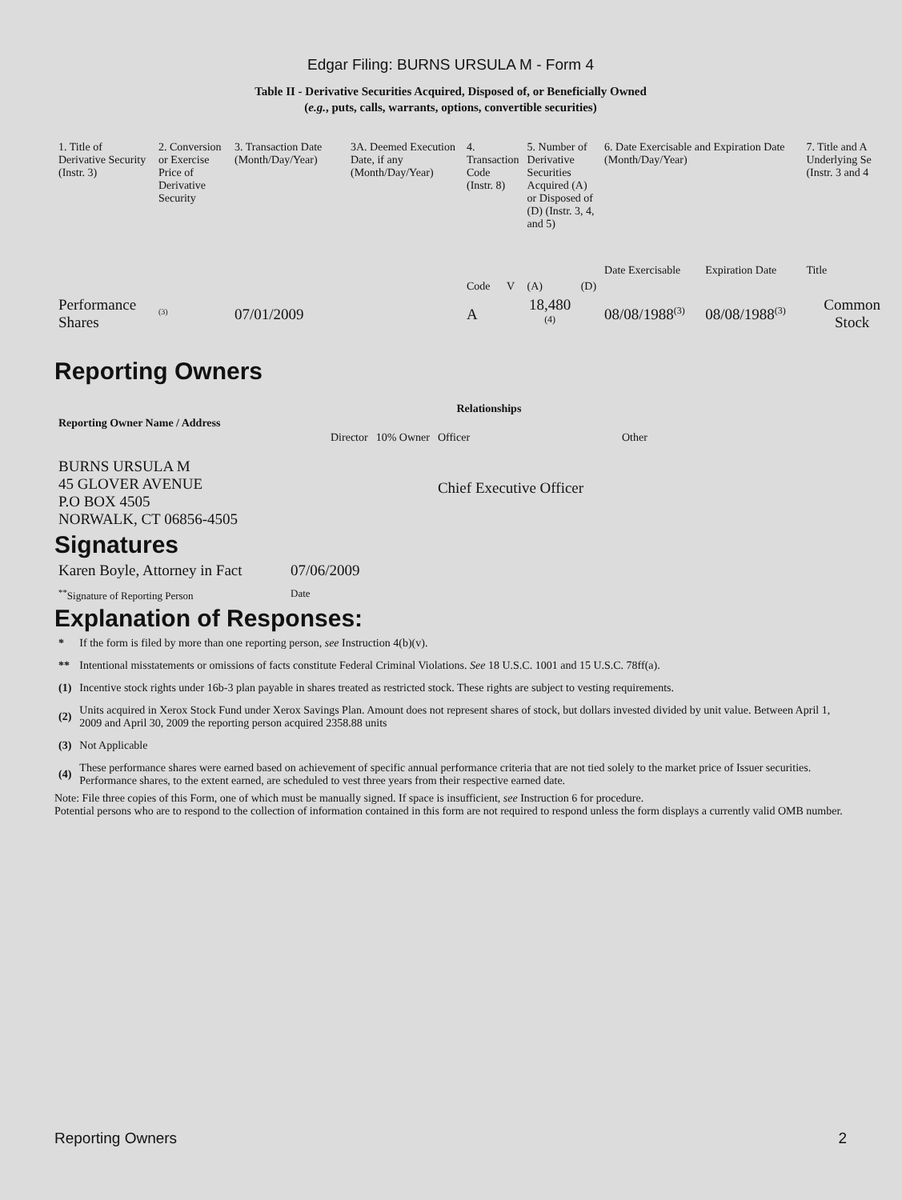Edgar Filing: BURNS URSULA M - Form 4
Table II - Derivative Securities Acquired, Disposed of, or Beneficially Owned
(e.g., puts, calls, warrants, options, convertible securities)
| 1. Title of Derivative Security (Instr. 3) | 2. Conversion or Exercise Price of Derivative Security | 3. Transaction Date (Month/Day/Year) | 3A. Deemed Execution Date, if any (Month/Day/Year) | 4. Transaction Code (Instr. 8) | | 5. Number of Derivative Securities Acquired (A) or Disposed of (D) (Instr. 3, 4, and 5) | | 6. Date Exercisable and Expiration Date (Month/Day/Year) | | 7. Title and A Underlying Se (Instr. 3 and 4 |
| | | | | | | | | Date Exercisable | Expiration Date | Title |
| | | | | Code | V | (A) | (D) | | | |
| Performance Shares | <sup>(3)</sup> | 07/01/2009 | | A | | 18,480 <sup>(4)</sup> | | 08/08/1988<sup>(3)</sup> | 08/08/1988<sup>(3)</sup> | Common Stock |
Reporting Owners
| Reporting Owner Name / Address | Relationships | | | |
| --- | --- | --- | --- | --- |
| | Director | 10% Owner | Officer | Other |
| BURNS URSULA M 45 GLOVER AVENUE P.O BOX 4505 NORWALK, CT 06856-4505 | | | Chief Executive Officer | |
Signatures
| Karen Boyle, Attorney in Fact | 07/06/2009 |
| <sup>**</sup> Signature of Reporting Person | Date |
Explanation of Responses:
| * | If the form is filed by more than one reporting person, see Instruction 4(b)(v). |
| ** | Intentional misstatements or omissions of facts constitute Federal Criminal Violations. See 18 U.S.C. 1001 and 15 U.S.C. 78ff(a). |
| (1) | Incentive stock rights under 16b-3 plan payable in shares treated as restricted stock. These rights are subject to vesting requirements. |
| (2) | Units acquired in Xerox Stock Fund under Xerox Savings Plan. Amount does not represent shares of stock, but dollars invested divided by unit value. Between April 1, 2009 and April 30, 2009 the reporting person acquired 2358.88 units |
| (3) | Not Applicable |
| (4) | These performance shares were earned based on achievement of specific annual performance criteria that are not tied solely to the market price of Issuer securities. Performance shares, to the extent earned, are scheduled to vest three years from their respective earned date. |
Note: File three copies of this Form, one of which must be manually signed. If space is insufficient, see Instruction 6 for procedure.
Potential persons who are to respond to the collection of information contained in this form are not required to respond unless the form displays a currently valid OMB number.
Reporting Owners 2